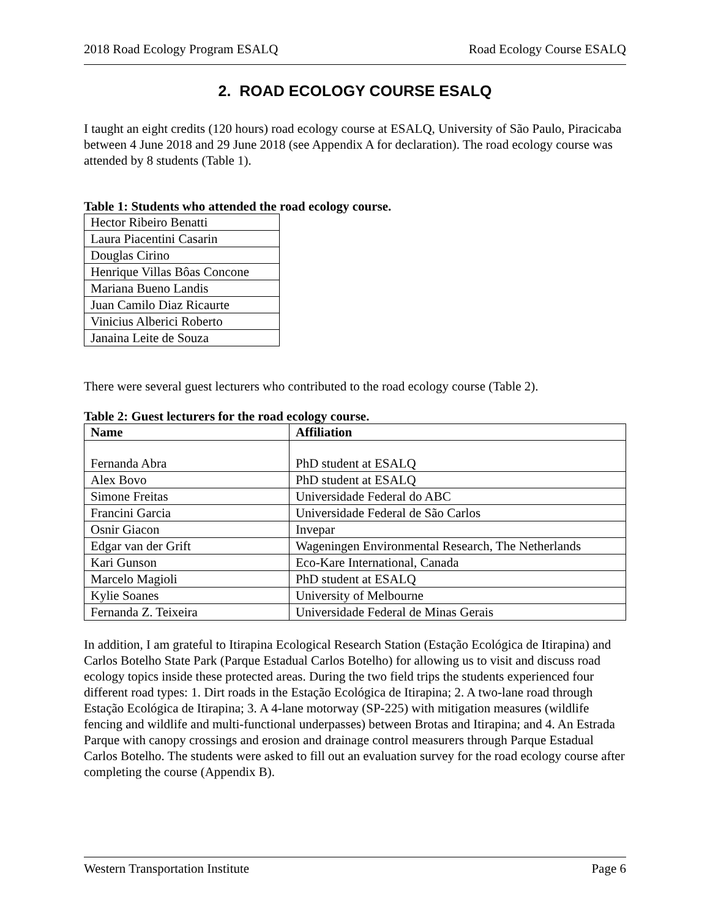2018 Road Ecology Program ESALQ Road Ecology Course ESALQ
2. ROAD ECOLOGY COURSE ESALQ
I taught an eight credits (120 hours) road ecology course at ESALQ, University of São Paulo, Piracicaba between 4 June 2018 and 29 June 2018 (see Appendix A for declaration). The road ecology course was attended by 8 students (Table 1).
Table 1: Students who attended the road ecology course.
| Hector Ribeiro Benatti |
| Laura Piacentini Casarin |
| Douglas Cirino |
| Henrique Villas Bôas Concone |
| Mariana Bueno Landis |
| Juan Camilo Diaz Ricaurte |
| Vinicius Alberici Roberto |
| Janaina Leite de Souza |
There were several guest lecturers who contributed to the road ecology course (Table 2).
Table 2: Guest lecturers for the road ecology course.
| Name | Affiliation |
| --- | --- |
| Fernanda Abra | PhD student at ESALQ |
| Alex Bovo | PhD student at ESALQ |
| Simone Freitas | Universidade Federal do ABC |
| Francini Garcia | Universidade Federal de São Carlos |
| Osnir Giacon | Invepar |
| Edgar van der Grift | Wageningen Environmental Research, The Netherlands |
| Kari Gunson | Eco-Kare International, Canada |
| Marcelo Magioli | PhD student at ESALQ |
| Kylie Soanes | University of Melbourne |
| Fernanda Z. Teixeira | Universidade Federal de Minas Gerais |
In addition, I am grateful to Itirapina Ecological Research Station (Estação Ecológica de Itirapina) and Carlos Botelho State Park (Parque Estadual Carlos Botelho) for allowing us to visit and discuss road ecology topics inside these protected areas. During the two field trips the students experienced four different road types: 1. Dirt roads in the Estação Ecológica de Itirapina; 2. A two-lane road through Estação Ecológica de Itirapina; 3. A 4-lane motorway (SP-225) with mitigation measures (wildlife fencing and wildlife and multi-functional underpasses) between Brotas and Itirapina; and 4. An Estrada Parque with canopy crossings and erosion and drainage control measurers through Parque Estadual Carlos Botelho. The students were asked to fill out an evaluation survey for the road ecology course after completing the course (Appendix B).
Western Transportation Institute Page 6